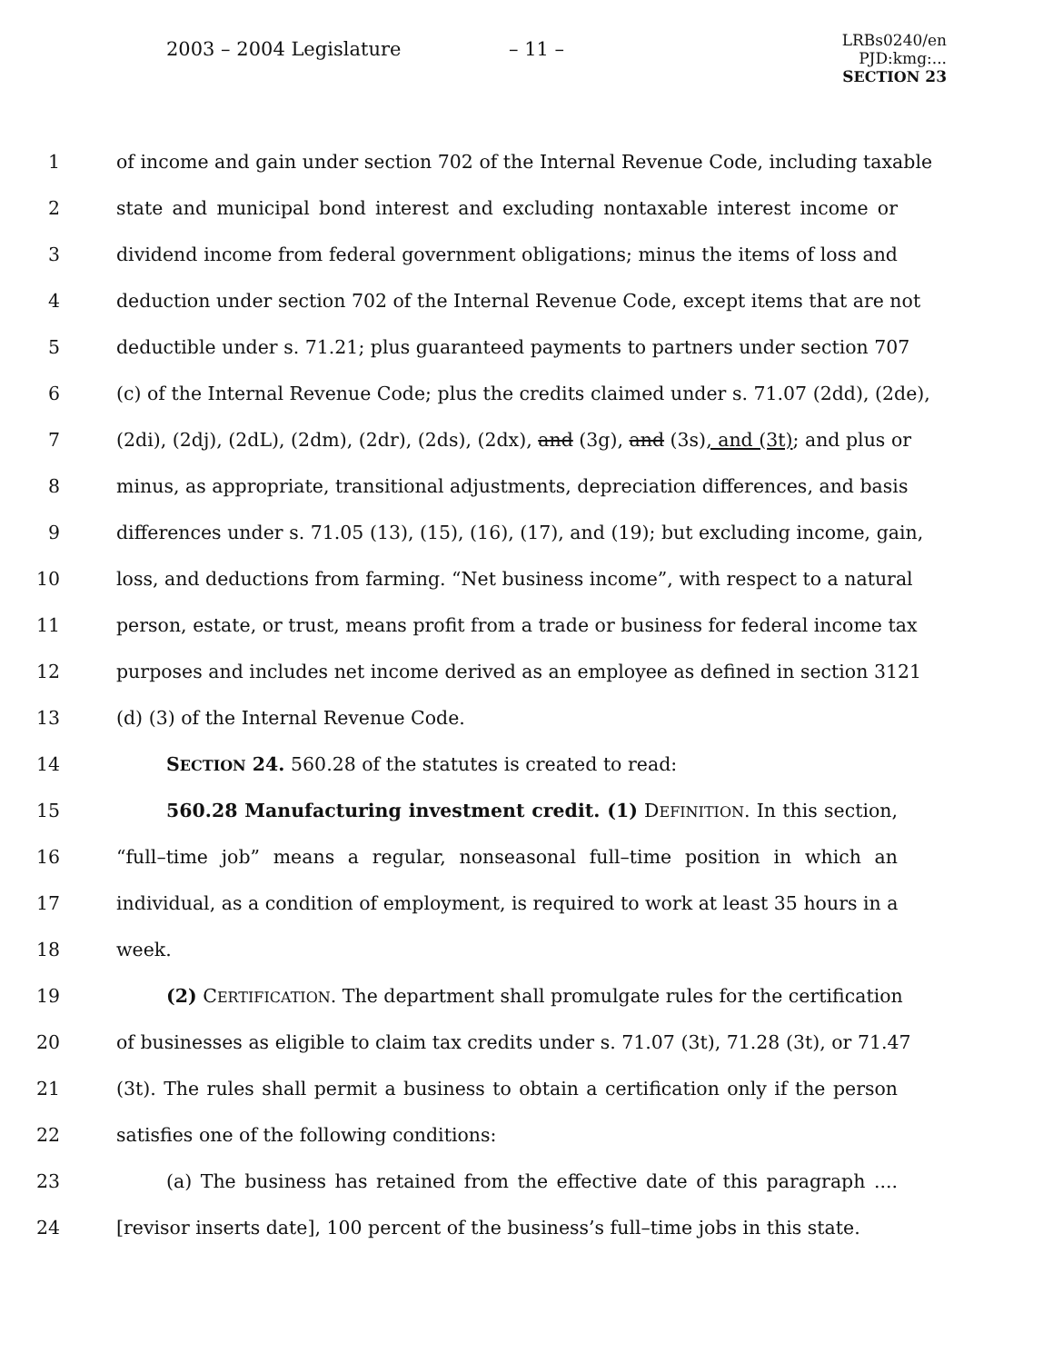2003 – 2004 Legislature – 11 –
LRBs0240/en
PJD:kmg:...
SECTION 23
1 of income and gain under section 702 of the Internal Revenue Code, including taxable
2 state and municipal bond interest and excluding nontaxable interest income or
3 dividend income from federal government obligations; minus the items of loss and
4 deduction under section 702 of the Internal Revenue Code, except items that are not
5 deductible under s. 71.21; plus guaranteed payments to partners under section 707
6 (c) of the Internal Revenue Code; plus the credits claimed under s. 71.07 (2dd), (2de),
7 (2di), (2dj), (2dL), (2dm), (2dr), (2ds), (2dx), and (3g), and (3s), and (3t); and plus or
8 minus, as appropriate, transitional adjustments, depreciation differences, and basis
9 differences under s. 71.05 (13), (15), (16), (17), and (19); but excluding income, gain,
10 loss, and deductions from farming. “Net business income”, with respect to a natural
11 person, estate, or trust, means profit from a trade or business for federal income tax
12 purposes and includes net income derived as an employee as defined in section 3121
13 (d) (3) of the Internal Revenue Code.
14 SECTION 24. 560.28 of the statutes is created to read:
15 560.28 Manufacturing investment credit. (1) DEFINITION. In this section,
16 “full–time job” means a regular, nonseasonal full–time position in which an
17 individual, as a condition of employment, is required to work at least 35 hours in a
18 week.
19 (2) CERTIFICATION. The department shall promulgate rules for the certification
20 of businesses as eligible to claim tax credits under s. 71.07 (3t), 71.28 (3t), or 71.47
21 (3t). The rules shall permit a business to obtain a certification only if the person
22 satisfies one of the following conditions:
23 (a) The business has retained from the effective date of this paragraph ....
24 [revisor inserts date], 100 percent of the business’s full–time jobs in this state.